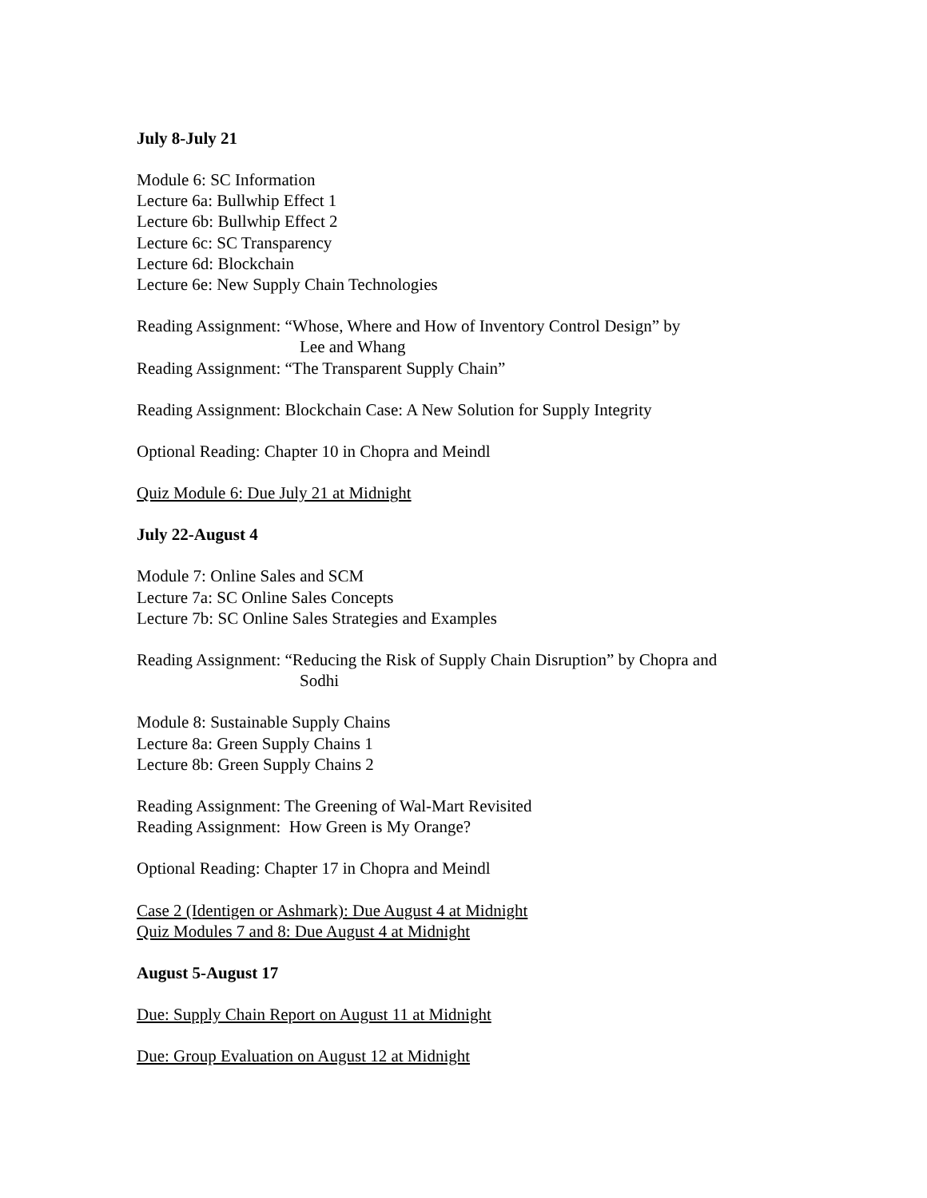July 8-July 21
Module 6: SC Information
Lecture 6a: Bullwhip Effect 1
Lecture 6b: Bullwhip Effect 2
Lecture 6c: SC Transparency
Lecture 6d: Blockchain
Lecture 6e: New Supply Chain Technologies
Reading Assignment: “Whose, Where and How of Inventory Control Design” by
Lee and Whang
Reading Assignment: “The Transparent Supply Chain”
Reading Assignment: Blockchain Case: A New Solution for Supply Integrity
Optional Reading: Chapter 10 in Chopra and Meindl
Quiz Module 6: Due July 21 at Midnight
July 22-August 4
Module 7: Online Sales and SCM
Lecture 7a: SC Online Sales Concepts
Lecture 7b: SC Online Sales Strategies and Examples
Reading Assignment: “Reducing the Risk of Supply Chain Disruption” by Chopra and
Sodhi
Module 8: Sustainable Supply Chains
Lecture 8a: Green Supply Chains 1
Lecture 8b: Green Supply Chains 2
Reading Assignment: The Greening of Wal-Mart Revisited
Reading Assignment: How Green is My Orange?
Optional Reading: Chapter 17 in Chopra and Meindl
Case 2 (Identigen or Ashmark): Due August 4 at Midnight
Quiz Modules 7 and 8: Due August 4 at Midnight
August 5-August 17
Due: Supply Chain Report on August 11 at Midnight
Due: Group Evaluation on August 12 at Midnight